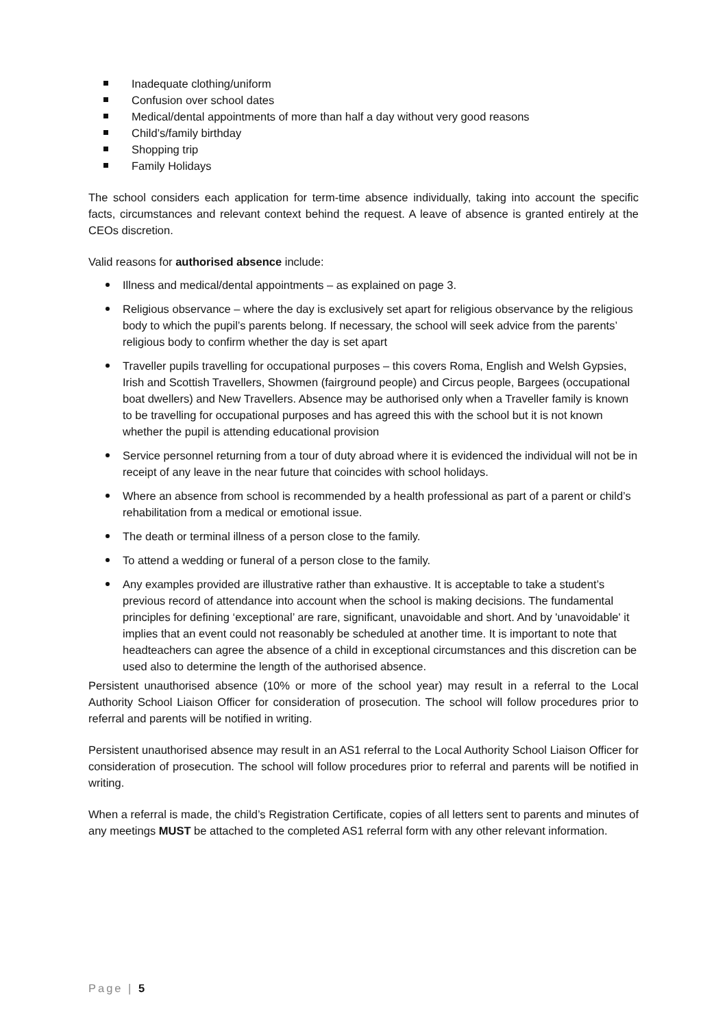Inadequate clothing/uniform
Confusion over school dates
Medical/dental appointments of more than half a day without very good reasons
Child’s/family birthday
Shopping trip
Family Holidays
The school considers each application for term-time absence individually, taking into account the specific facts, circumstances and relevant context behind the request. A leave of absence is granted entirely at the CEOs discretion.
Valid reasons for authorised absence include:
Illness and medical/dental appointments – as explained on page 3.
Religious observance – where the day is exclusively set apart for religious observance by the religious body to which the pupil’s parents belong. If necessary, the school will seek advice from the parents’ religious body to confirm whether the day is set apart
Traveller pupils travelling for occupational purposes – this covers Roma, English and Welsh Gypsies, Irish and Scottish Travellers, Showmen (fairground people) and Circus people, Bargees (occupational boat dwellers) and New Travellers. Absence may be authorised only when a Traveller family is known to be travelling for occupational purposes and has agreed this with the school but it is not known whether the pupil is attending educational provision
Service personnel returning from a tour of duty abroad where it is evidenced the individual will not be in receipt of any leave in the near future that coincides with school holidays.
Where an absence from school is recommended by a health professional as part of a parent or child’s rehabilitation from a medical or emotional issue.
The death or terminal illness of a person close to the family.
To attend a wedding or funeral of a person close to the family.
Any examples provided are illustrative rather than exhaustive. It is acceptable to take a student’s previous record of attendance into account when the school is making decisions. The fundamental principles for defining ‘exceptional’ are rare, significant, unavoidable and short. And by 'unavoidable' it implies that an event could not reasonably be scheduled at another time. It is important to note that headteachers can agree the absence of a child in exceptional circumstances and this discretion can be used also to determine the length of the authorised absence.
Persistent unauthorised absence (10% or more of the school year) may result in a referral to the Local Authority School Liaison Officer for consideration of prosecution. The school will follow procedures prior to referral and parents will be notified in writing.
Persistent unauthorised absence may result in an AS1 referral to the Local Authority School Liaison Officer for consideration of prosecution. The school will follow procedures prior to referral and parents will be notified in writing.
When a referral is made, the child’s Registration Certificate, copies of all letters sent to parents and minutes of any meetings MUST be attached to the completed AS1 referral form with any other relevant information.
Page | 5